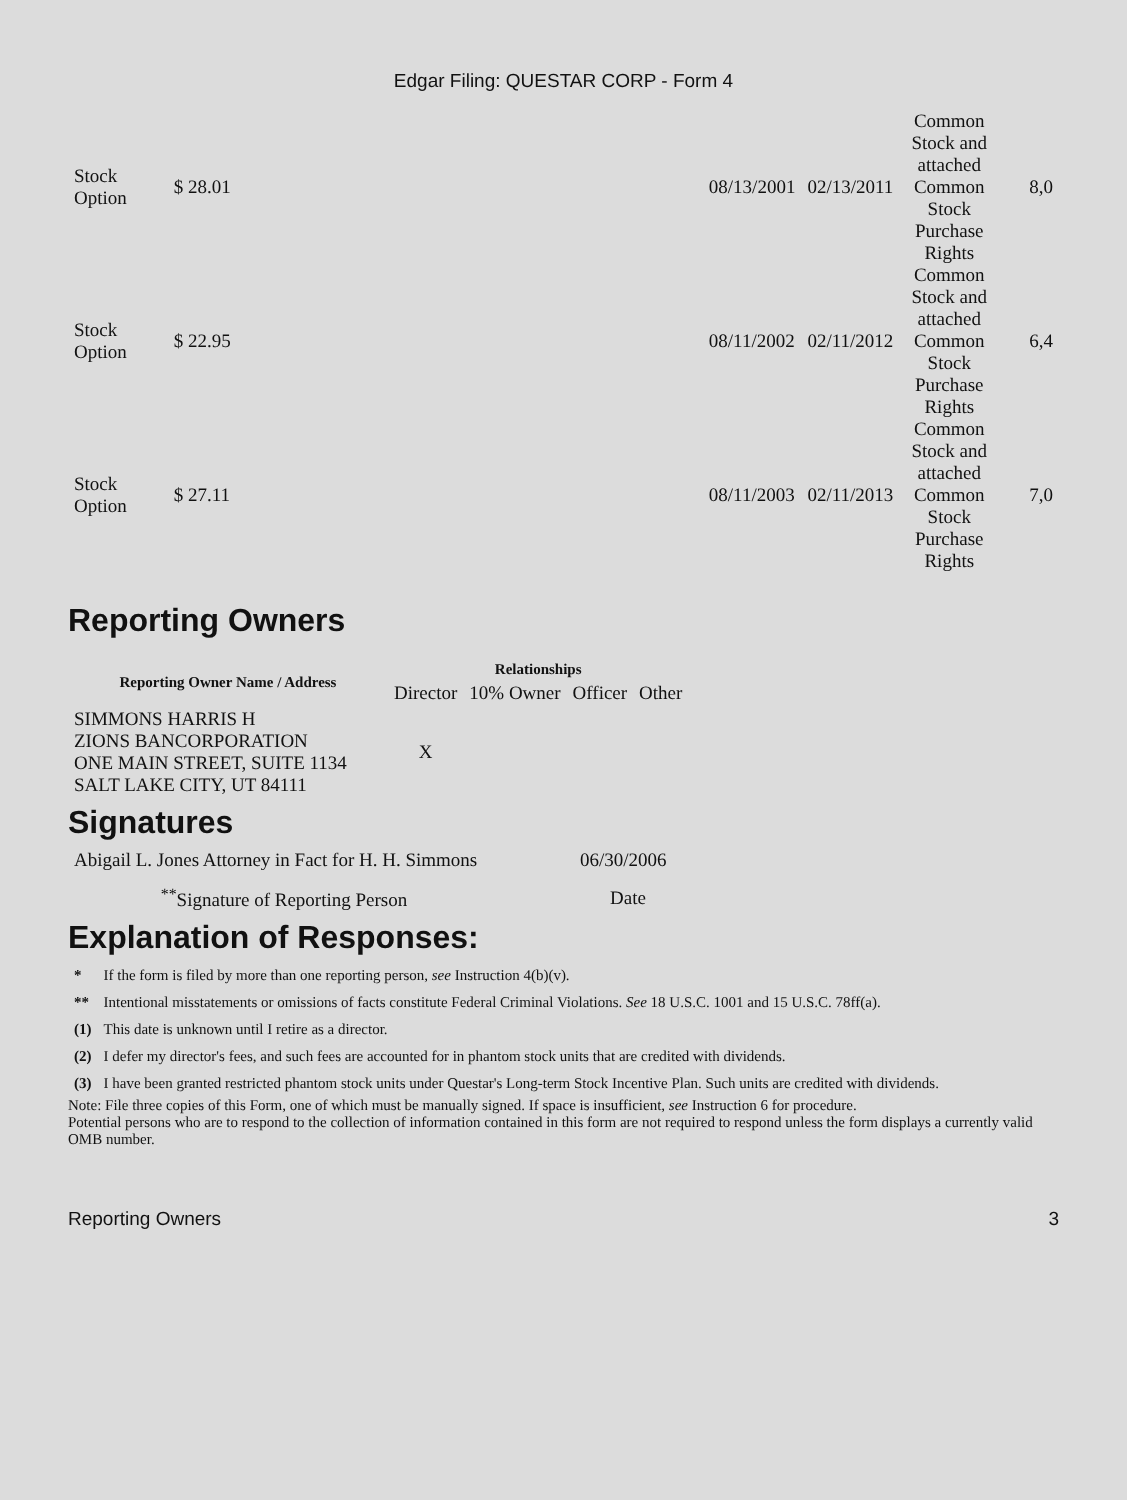Edgar Filing: QUESTAR CORP - Form 4
| Stock Option | $ 28.01 | 08/13/2001 | 02/13/2011 | Common Stock and attached Common Stock Purchase Rights | 8,0 |
| Stock Option | $ 22.95 | 08/11/2002 | 02/11/2012 | Common Stock and attached Common Stock Purchase Rights | 6,4 |
| Stock Option | $ 27.11 | 08/11/2003 | 02/11/2013 | Common Stock and attached Common Stock Purchase Rights | 7,0 |
Reporting Owners
| Reporting Owner Name / Address | Relationships | | | |
| --- | --- | --- | --- | --- |
| | Director | 10% Owner | Officer | Other |
| SIMMONS HARRIS H ZIONS BANCORPORATION ONE MAIN STREET, SUITE 1134 SALT LAKE CITY, UT 84111 | X | | | |
Signatures
| Abigail L. Jones Attorney in Fact for H. H. Simmons | 06/30/2006 |
| <sup>**</sup> Signature of Reporting Person | Date |
Explanation of Responses:
| * | If the form is filed by more than one reporting person, see Instruction 4(b)(v). |
| ** | Intentional misstatements or omissions of facts constitute Federal Criminal Violations. See 18 U.S.C. 1001 and 15 U.S.C. 78ff(a). |
| (1) | This date is unknown until I retire as a director. |
| (2) | I defer my director's fees, and such fees are accounted for in phantom stock units that are credited with dividends. |
| (3) | I have been granted restricted phantom stock units under Questar's Long-term Stock Incentive Plan. Such units are credited with dividends. |
Note: File three copies of this Form, one of which must be manually signed. If space is insufficient, see Instruction 6 for procedure.
Potential persons who are to respond to the collection of information contained in this form are not required to respond unless the form displays a currently valid OMB number.
Reporting Owners 3